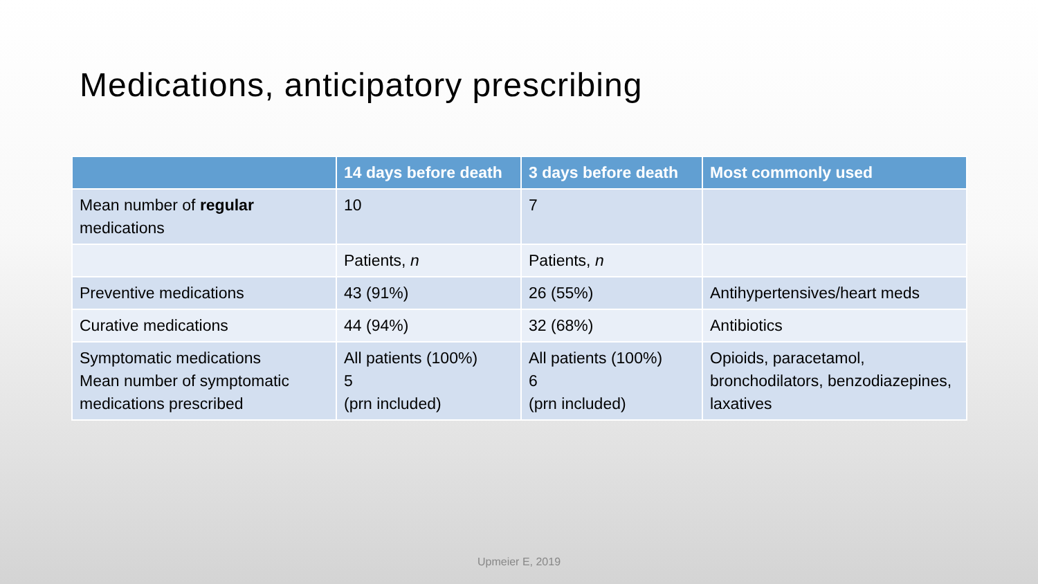Medications, anticipatory prescribing
| | 14 days before death | 3 days before death | Most commonly used |
| --- | --- | --- | --- |
| Mean number of regular medications | 10 | 7 | |
| | Patients, n | Patients, n | |
| Preventive medications | 43 (91%) | 26 (55%) | Antihypertensives/heart meds |
| Curative medications | 44 (94%) | 32 (68%) | Antibiotics |
| Symptomatic medications Mean number of symptomatic medications prescribed | All patients (100%) 5 (prn included) | All patients (100%) 6 (prn included) | Opioids, paracetamol, bronchodilators, benzodiazepines, laxatives |
Upmeier E, 2019